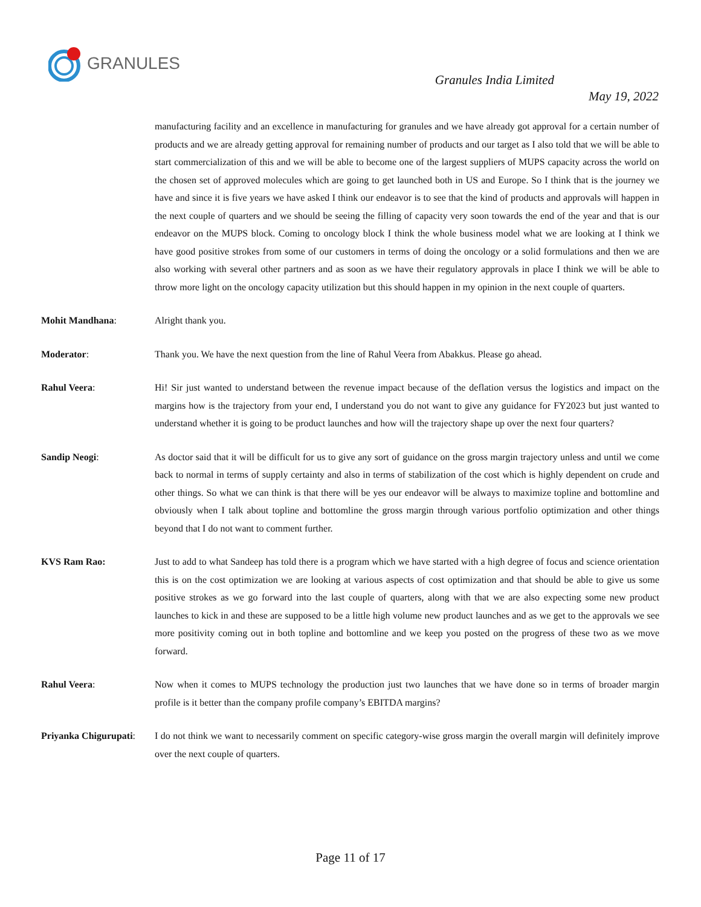GRANULES
Granules India Limited
May 19, 2022
manufacturing facility and an excellence in manufacturing for granules and we have already got approval for a certain number of products and we are already getting approval for remaining number of products and our target as I also told that we will be able to start commercialization of this and we will be able to become one of the largest suppliers of MUPS capacity across the world on the chosen set of approved molecules which are going to get launched both in US and Europe. So I think that is the journey we have and since it is five years we have asked I think our endeavor is to see that the kind of products and approvals will happen in the next couple of quarters and we should be seeing the filling of capacity very soon towards the end of the year and that is our endeavor on the MUPS block. Coming to oncology block I think the whole business model what we are looking at I think we have good positive strokes from some of our customers in terms of doing the oncology or a solid formulations and then we are also working with several other partners and as soon as we have their regulatory approvals in place I think we will be able to throw more light on the oncology capacity utilization but this should happen in my opinion in the next couple of quarters.
Mohit Mandhana: Alright thank you.
Moderator: Thank you. We have the next question from the line of Rahul Veera from Abakkus. Please go ahead.
Rahul Veera: Hi! Sir just wanted to understand between the revenue impact because of the deflation versus the logistics and impact on the margins how is the trajectory from your end, I understand you do not want to give any guidance for FY2023 but just wanted to understand whether it is going to be product launches and how will the trajectory shape up over the next four quarters?
Sandip Neogi: As doctor said that it will be difficult for us to give any sort of guidance on the gross margin trajectory unless and until we come back to normal in terms of supply certainty and also in terms of stabilization of the cost which is highly dependent on crude and other things. So what we can think is that there will be yes our endeavor will be always to maximize topline and bottomline and obviously when I talk about topline and bottomline the gross margin through various portfolio optimization and other things beyond that I do not want to comment further.
KVS Ram Rao: Just to add to what Sandeep has told there is a program which we have started with a high degree of focus and science orientation this is on the cost optimization we are looking at various aspects of cost optimization and that should be able to give us some positive strokes as we go forward into the last couple of quarters, along with that we are also expecting some new product launches to kick in and these are supposed to be a little high volume new product launches and as we get to the approvals we see more positivity coming out in both topline and bottomline and we keep you posted on the progress of these two as we move forward.
Rahul Veera: Now when it comes to MUPS technology the production just two launches that we have done so in terms of broader margin profile is it better than the company profile company’s EBITDA margins?
Priyanka Chigurupati:
I do not think we want to necessarily comment on specific category-wise gross margin the overall margin will definitely improve over the next couple of quarters.
Page 11 of 17